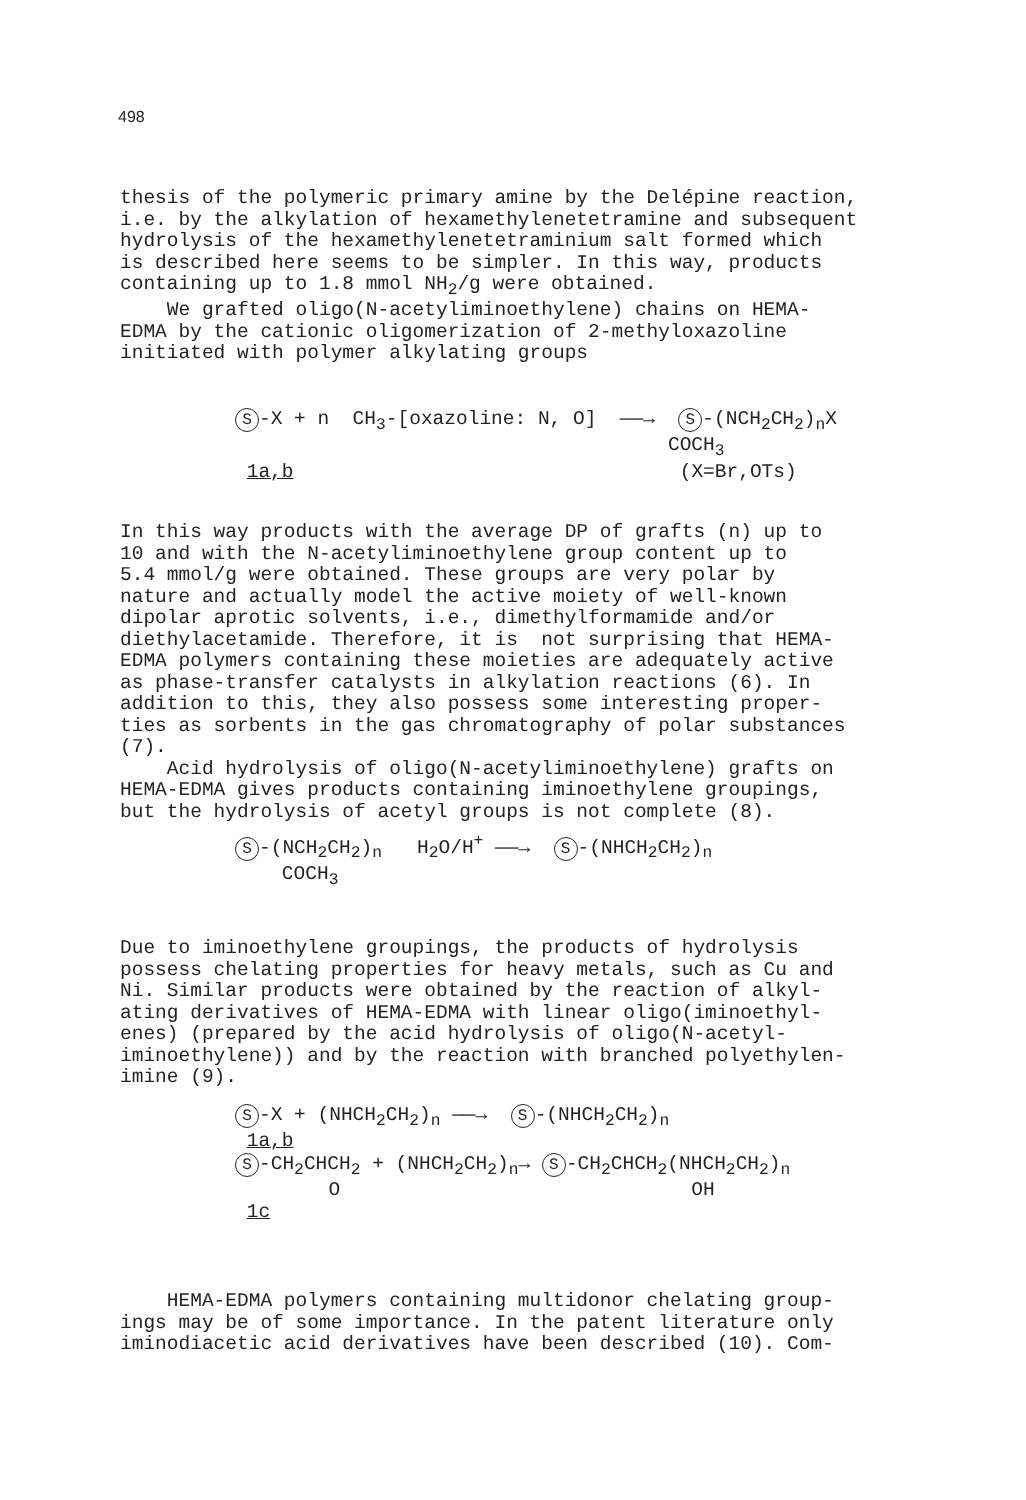498
thesis of the polymeric primary amine by the Delépine reaction, i.e. by the alkylation of hexamethylenetetramine and subsequent hydrolysis of the hexamethylenetetraminium salt formed which is described here seems to be simpler. In this way, products containing up to 1.8 mmol NH<sub>2</sub>/g were obtained. We grafted oligo(N-acetyliminoethylene) chains on HEMA- EDMA by the cationic oligomerization of 2-methyloxazoline initiated with polymer alkylating groups
S -X + n CH<sub>3</sub>-[oxazoline: N, O] ——→ S -(NCH<sub>2</sub>CH<sub>2</sub>)<sub>n</sub>X COCH<sub>3</sub> 1a,b (X=Br,OTs)
In this way products with the average DP of grafts (n) up to 10 and with the N-acetyliminoethylene group content up to 5.4 mmol/g were obtained. These groups are very polar by nature and actually model the active moiety of well-known dipolar aprotic solvents, i.e., dimethylformamide and/or diethylacetamide. Therefore, it is not surprising that HEMA- EDMA polymers containing these moieties are adequately active as phase-transfer catalysts in alkylation reactions (6). In addition to this, they also possess some interesting proper- ties as sorbents in the gas chromatography of polar substances (7). Acid hydrolysis of oligo(N-acetyliminoethylene) grafts on HEMA-EDMA gives products containing iminoethylene groupings, but the hydrolysis of acetyl groups is not complete (8).
S -(NCH<sub>2</sub>CH<sub>2</sub>)<sub>n</sub> H<sub>2</sub>O/H<sup>+</sup> ——→ S -(NHCH<sub>2</sub>CH<sub>2</sub>)<sub>n</sub> COCH<sub>3</sub>
Due to iminoethylene groupings, the products of hydrolysis possess chelating properties for heavy metals, such as Cu and Ni. Similar products were obtained by the reaction of alkyl- ating derivatives of HEMA-EDMA with linear oligo(iminoethyl- enes) (prepared by the acid hydrolysis of oligo(N-acetyl- iminoethylene)) and by the reaction with branched polyethylen- imine (9).
S -X + (NHCH<sub>2</sub>CH<sub>2</sub>)<sub>n</sub> ——→ S -(NHCH<sub>2</sub>CH<sub>2</sub>)<sub>n</sub> 1a,b S -CH<sub>2</sub>CHCH<sub>2</sub> + (NHCH<sub>2</sub>CH<sub>2</sub>)<sub>n</sub>→ S -CH<sub>2</sub>CHCH<sub>2</sub>(NHCH<sub>2</sub>CH<sub>2</sub>)<sub>n</sub> O OH 1c
HEMA-EDMA polymers containing multidonor chelating group- ings may be of some importance. In the patent literature only iminodiacetic acid derivatives have been described (10). Com-